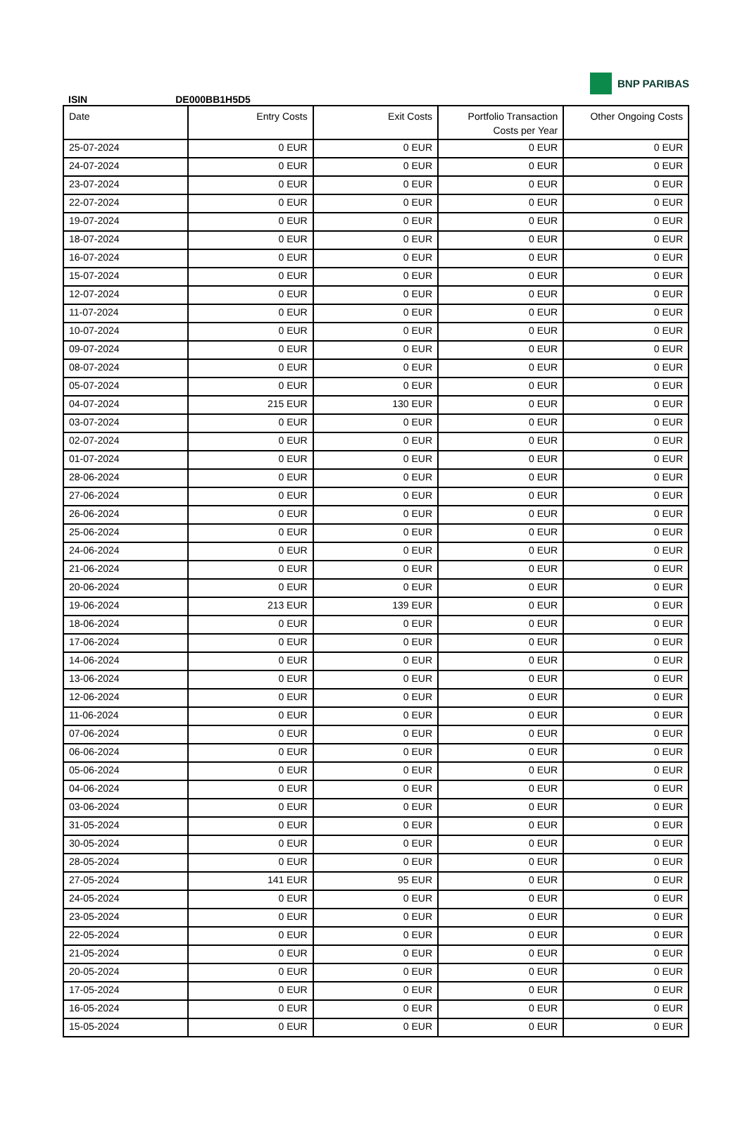BNP PARIBAS
ISIN DE000BB1H5D5
| Date | Entry Costs | Exit Costs | Portfolio Transaction Costs per Year | Other Ongoing Costs |
| --- | --- | --- | --- | --- |
| 25-07-2024 | 0 EUR | 0 EUR | 0 EUR | 0 EUR |
| 24-07-2024 | 0 EUR | 0 EUR | 0 EUR | 0 EUR |
| 23-07-2024 | 0 EUR | 0 EUR | 0 EUR | 0 EUR |
| 22-07-2024 | 0 EUR | 0 EUR | 0 EUR | 0 EUR |
| 19-07-2024 | 0 EUR | 0 EUR | 0 EUR | 0 EUR |
| 18-07-2024 | 0 EUR | 0 EUR | 0 EUR | 0 EUR |
| 16-07-2024 | 0 EUR | 0 EUR | 0 EUR | 0 EUR |
| 15-07-2024 | 0 EUR | 0 EUR | 0 EUR | 0 EUR |
| 12-07-2024 | 0 EUR | 0 EUR | 0 EUR | 0 EUR |
| 11-07-2024 | 0 EUR | 0 EUR | 0 EUR | 0 EUR |
| 10-07-2024 | 0 EUR | 0 EUR | 0 EUR | 0 EUR |
| 09-07-2024 | 0 EUR | 0 EUR | 0 EUR | 0 EUR |
| 08-07-2024 | 0 EUR | 0 EUR | 0 EUR | 0 EUR |
| 05-07-2024 | 0 EUR | 0 EUR | 0 EUR | 0 EUR |
| 04-07-2024 | 215 EUR | 130 EUR | 0 EUR | 0 EUR |
| 03-07-2024 | 0 EUR | 0 EUR | 0 EUR | 0 EUR |
| 02-07-2024 | 0 EUR | 0 EUR | 0 EUR | 0 EUR |
| 01-07-2024 | 0 EUR | 0 EUR | 0 EUR | 0 EUR |
| 28-06-2024 | 0 EUR | 0 EUR | 0 EUR | 0 EUR |
| 27-06-2024 | 0 EUR | 0 EUR | 0 EUR | 0 EUR |
| 26-06-2024 | 0 EUR | 0 EUR | 0 EUR | 0 EUR |
| 25-06-2024 | 0 EUR | 0 EUR | 0 EUR | 0 EUR |
| 24-06-2024 | 0 EUR | 0 EUR | 0 EUR | 0 EUR |
| 21-06-2024 | 0 EUR | 0 EUR | 0 EUR | 0 EUR |
| 20-06-2024 | 0 EUR | 0 EUR | 0 EUR | 0 EUR |
| 19-06-2024 | 213 EUR | 139 EUR | 0 EUR | 0 EUR |
| 18-06-2024 | 0 EUR | 0 EUR | 0 EUR | 0 EUR |
| 17-06-2024 | 0 EUR | 0 EUR | 0 EUR | 0 EUR |
| 14-06-2024 | 0 EUR | 0 EUR | 0 EUR | 0 EUR |
| 13-06-2024 | 0 EUR | 0 EUR | 0 EUR | 0 EUR |
| 12-06-2024 | 0 EUR | 0 EUR | 0 EUR | 0 EUR |
| 11-06-2024 | 0 EUR | 0 EUR | 0 EUR | 0 EUR |
| 07-06-2024 | 0 EUR | 0 EUR | 0 EUR | 0 EUR |
| 06-06-2024 | 0 EUR | 0 EUR | 0 EUR | 0 EUR |
| 05-06-2024 | 0 EUR | 0 EUR | 0 EUR | 0 EUR |
| 04-06-2024 | 0 EUR | 0 EUR | 0 EUR | 0 EUR |
| 03-06-2024 | 0 EUR | 0 EUR | 0 EUR | 0 EUR |
| 31-05-2024 | 0 EUR | 0 EUR | 0 EUR | 0 EUR |
| 30-05-2024 | 0 EUR | 0 EUR | 0 EUR | 0 EUR |
| 28-05-2024 | 0 EUR | 0 EUR | 0 EUR | 0 EUR |
| 27-05-2024 | 141 EUR | 95 EUR | 0 EUR | 0 EUR |
| 24-05-2024 | 0 EUR | 0 EUR | 0 EUR | 0 EUR |
| 23-05-2024 | 0 EUR | 0 EUR | 0 EUR | 0 EUR |
| 22-05-2024 | 0 EUR | 0 EUR | 0 EUR | 0 EUR |
| 21-05-2024 | 0 EUR | 0 EUR | 0 EUR | 0 EUR |
| 20-05-2024 | 0 EUR | 0 EUR | 0 EUR | 0 EUR |
| 17-05-2024 | 0 EUR | 0 EUR | 0 EUR | 0 EUR |
| 16-05-2024 | 0 EUR | 0 EUR | 0 EUR | 0 EUR |
| 15-05-2024 | 0 EUR | 0 EUR | 0 EUR | 0 EUR |